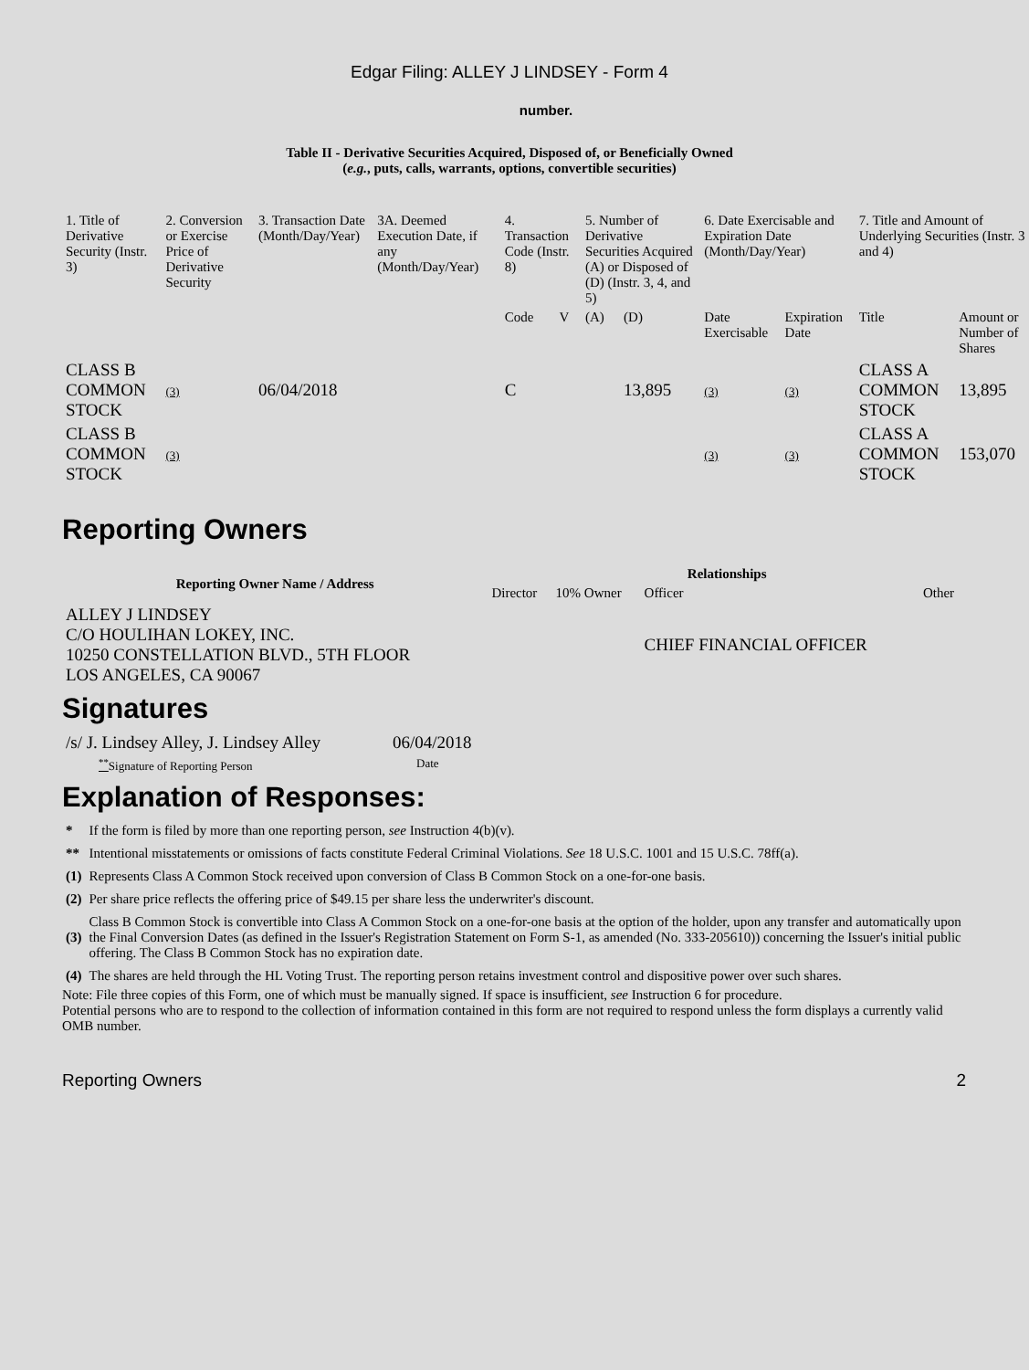Edgar Filing: ALLEY J LINDSEY - Form 4
number.
Table II - Derivative Securities Acquired, Disposed of, or Beneficially Owned
(e.g., puts, calls, warrants, options, convertible securities)
| 1. Title of Derivative Security (Instr. 3) | 2. Conversion or Exercise Price of Derivative Security | 3. Transaction Date (Month/Day/Year) | 3A. Deemed Execution Date, if any (Month/Day/Year) | 4. Transaction Code (Instr. 8) | | 5. Number of Derivative Securities Acquired (A) or Disposed of (D) (Instr. 3, 4, and 5) | | 6. Date Exercisable and Expiration Date (Month/Day/Year) | | 7. Title and Amount of Underlying Securities (Instr. 3 and 4) | |
| --- | --- | --- | --- | --- | --- | --- | --- | --- | --- | --- | --- |
| | | | | Code | V | (A) | (D) | Date Exercisable | Expiration Date | Title | Amount or Number of Shares |
| CLASS B COMMON STOCK | (3) | 06/04/2018 | | C | | | 13,895 | (3) | (3) | CLASS A COMMON STOCK | 13,895 |
| CLASS B COMMON STOCK | (3) | | | | | | | (3) | (3) | CLASS A COMMON STOCK | 153,070 |
Reporting Owners
| Reporting Owner Name / Address | Relationships | | | |
| --- | --- | --- | --- | --- |
| | Director | 10% Owner | Officer | Other |
| ALLEY J LINDSEY C/O HOULIHAN LOKEY, INC. 10250 CONSTELLATION BLVD., 5TH FLOOR LOS ANGELES, CA 90067 | | | CHIEF FINANCIAL OFFICER | |
Signatures
| /s/ J. Lindsey Alley, J. Lindsey Alley | 06/04/2018 |
| <sup>**</sup> Signature of Reporting Person | Date |
Explanation of Responses:
| * | If the form is filed by more than one reporting person, see Instruction 4(b)(v). |
| ** | Intentional misstatements or omissions of facts constitute Federal Criminal Violations. See 18 U.S.C. 1001 and 15 U.S.C. 78ff(a). |
| (1) | Represents Class A Common Stock received upon conversion of Class B Common Stock on a one-for-one basis. |
| (2) | Per share price reflects the offering price of $49.15 per share less the underwriter's discount. |
| (3) | Class B Common Stock is convertible into Class A Common Stock on a one-for-one basis at the option of the holder, upon any transfer and automatically upon the Final Conversion Dates (as defined in the Issuer's Registration Statement on Form S-1, as amended (No. 333-205610)) concerning the Issuer's initial public offering. The Class B Common Stock has no expiration date. |
| (4) | The shares are held through the HL Voting Trust. The reporting person retains investment control and dispositive power over such shares. |
Note: File three copies of this Form, one of which must be manually signed. If space is insufficient, see Instruction 6 for procedure.
Potential persons who are to respond to the collection of information contained in this form are not required to respond unless the form displays a currently valid OMB number.
Reporting Owners 2